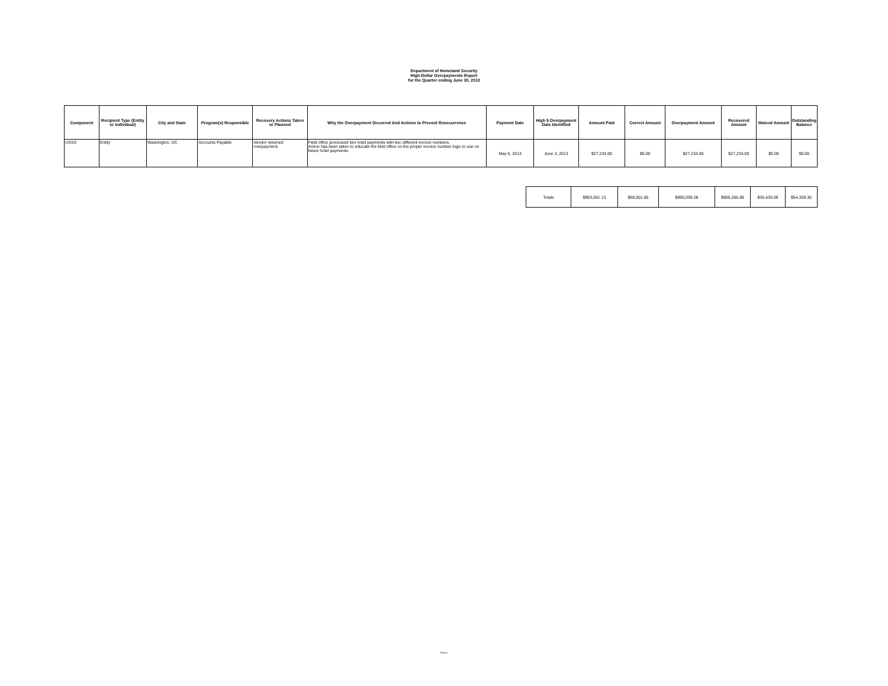Department of Homeland Security
High-Dollar Overpayments Report
for the Quarter ending June 30, 2013
| Component | Recipient Type (Entity or Individual) | City and State | Program(s) Responsible | Recovery Actions Taken or Planned | Why the Overpayment Occurred And Actions to Prevent Reoccurrence | Payment Date | High $ Overpayment Date Identified | Amount Paid | Correct Amount | Overpayment Amount | Recovered Amount | Waived Amount | Outstanding Balance |
| --- | --- | --- | --- | --- | --- | --- | --- | --- | --- | --- | --- | --- | --- |
| USSS | Entity | Washington, DC | Accounts Payable | Vendor returned overpayment. | Field office processed two hotel payments with two different invoice numbers. Action has been taken to educate the field office on the proper invoice number logic to use on future hotel payments. | May 6, 2013 | June 3, 2013 | $27,234.00 | $0.00 | $27,234.00 | $27,234.00 | $0.00 | $0.00 |
| Totals | $963,061.13 | $68,001.85 | $895,059.28 | $805,265.89 | $35,435.09 | $54,358.30 |
Page 1